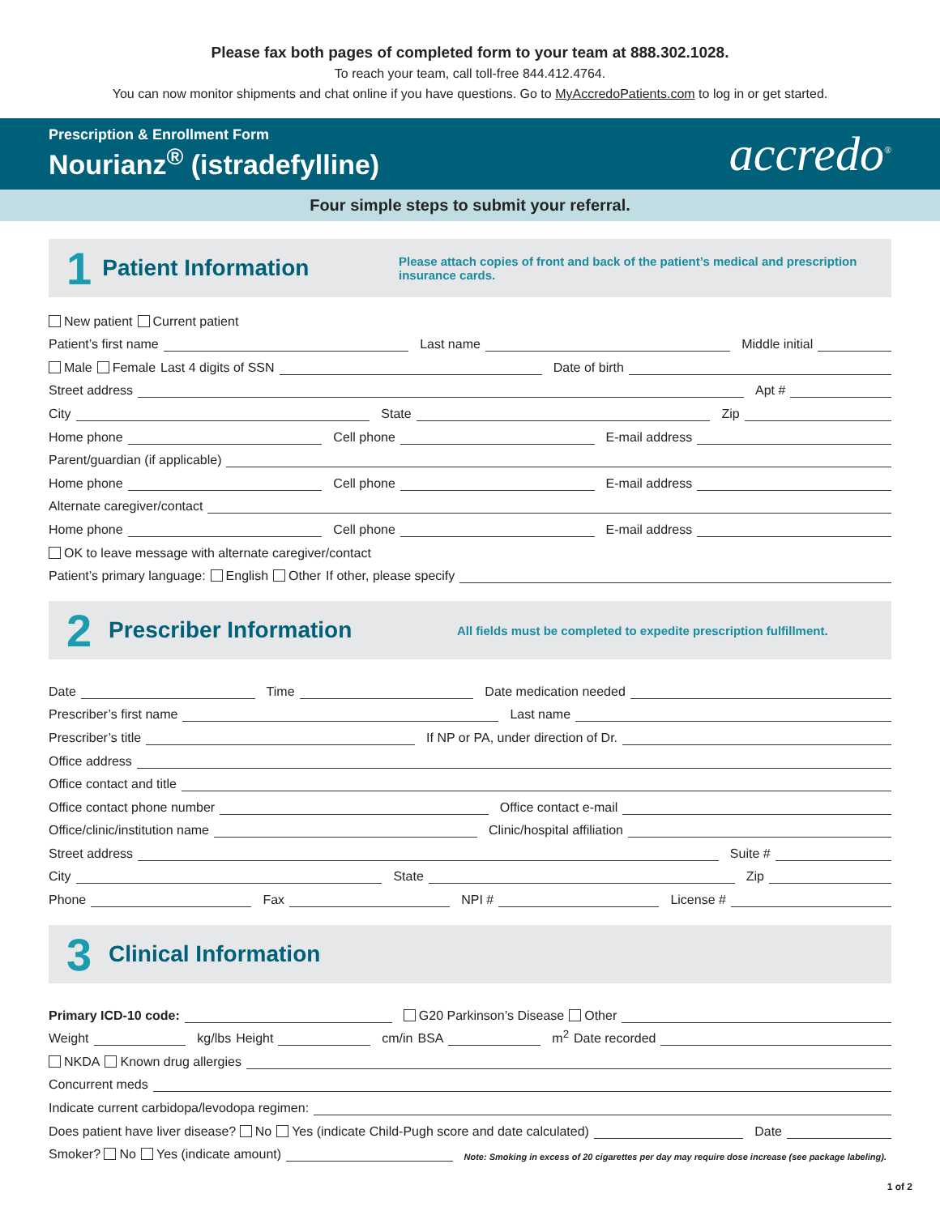Please fax both pages of completed form to your team at 888.302.1028.
To reach your team, call toll-free 844.412.4764.
You can now monitor shipments and chat online if you have questions. Go to MyAccredoPatients.com to log in or get started.
Prescription & Enrollment Form
Nourianz<sup>®</sup> (istradefylline)
accredo<sup>®</sup>
Four simple steps to submit your referral.
1
Patient Information
Please attach copies of front and back of the patient’s medical and prescription insurance cards.
New patient Current patient
Patient’s first name Last name Middle initial
Male Female Last 4 digits of SSN Date of birth
Street address Apt #
City State Zip
Home phone Cell phone E-mail address
Parent/guardian (if applicable)
Home phone Cell phone E-mail address
Alternate caregiver/contact
Home phone Cell phone E-mail address
OK to leave message with alternate caregiver/contact
Patient’s primary language: English Other If other, please specify
2
Prescriber Information
All fields must be completed to expedite prescription fulfillment.
Date Time Date medication needed
Prescriber’s first name Last name
Prescriber’s title If NP or PA, under direction of Dr.
Office address
Office contact and title
Office contact phone number Office contact e-mail
Office/clinic/institution name Clinic/hospital affiliation
Street address Suite #
City State Zip
Phone Fax NPI # License #
3
Clinical Information
Primary ICD-10 code: G20 Parkinson’s Disease Other
Weight kg/lbs Height cm/in BSA m<sup>2</sup> Date recorded
NKDA Known drug allergies
Concurrent meds
Indicate current carbidopa/levodopa regimen:
Does patient have liver disease? No Yes (indicate Child-Pugh score and date calculated) Date
Smoker? No Yes (indicate amount) Note: Smoking in excess of 20 cigarettes per day may require dose increase (see package labeling).
1 of 2